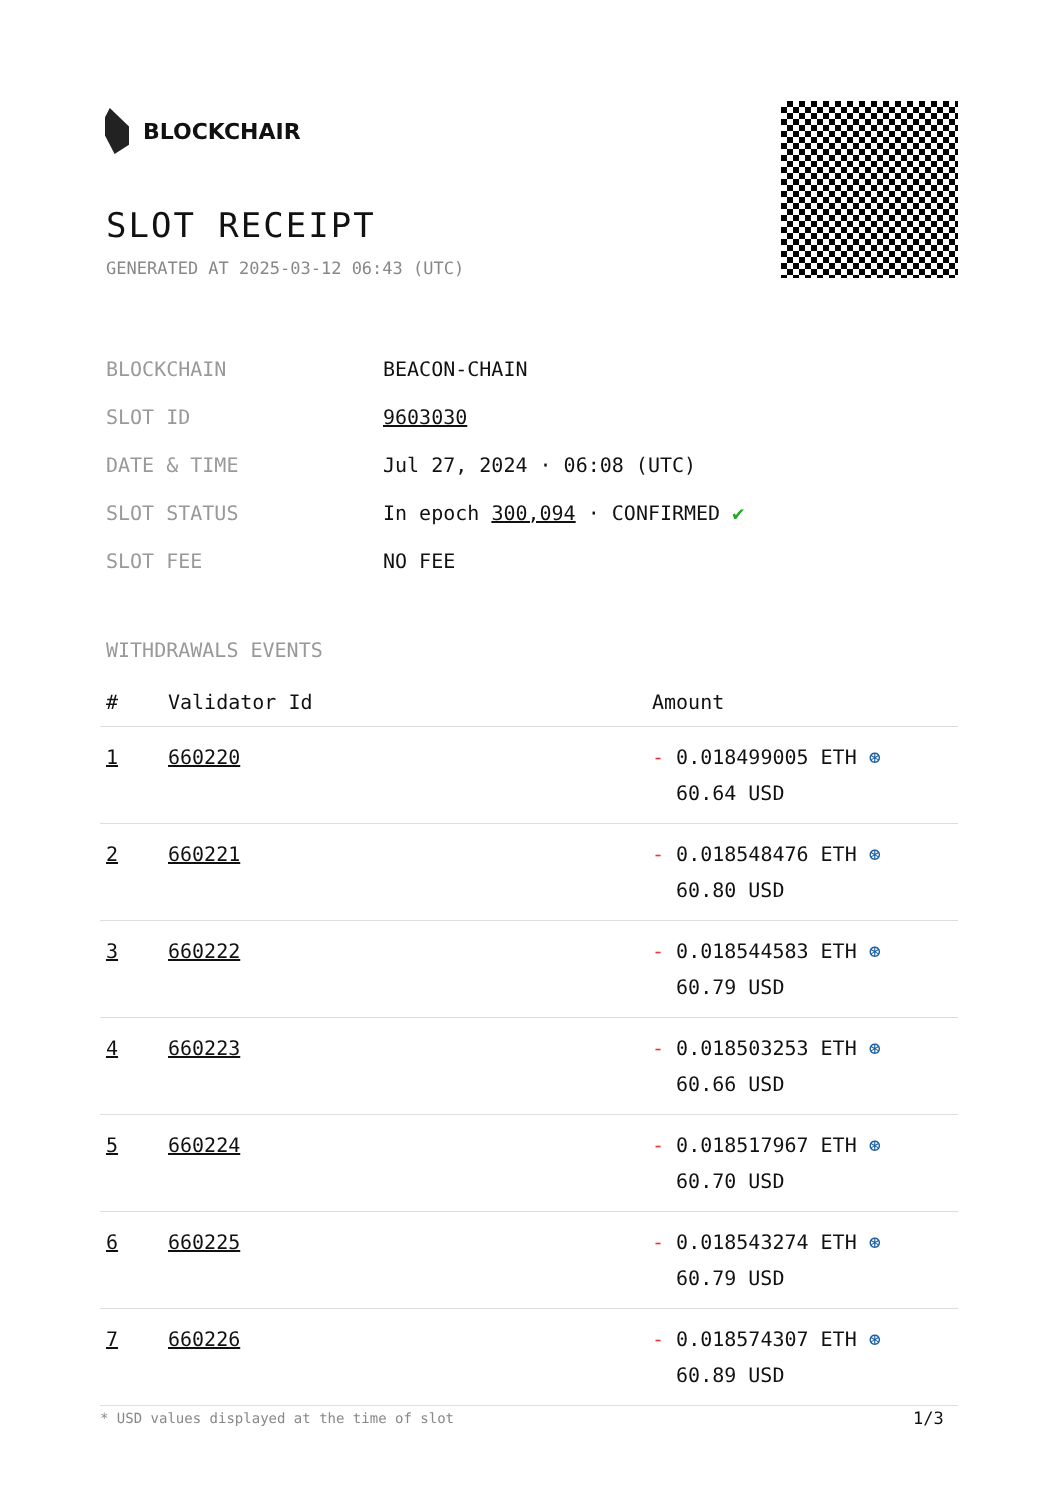BLOCKCHAIR
SLOT RECEIPT
GENERATED AT 2025-03-12 06:43 (UTC)
| BLOCKCHAIN | BEACON-CHAIN |
| SLOT ID | 9603030 |
| DATE & TIME | Jul 27, 2024 · 06:08 (UTC) |
| SLOT STATUS | In epoch 300,094 · CONFIRMED ✔ |
| SLOT FEE | NO FEE |
WITHDRAWALS EVENTS
| # | Validator Id | Amount |
| --- | --- | --- |
| 1 | 660220 | - 0.018499005 ETH ⊛ 60.64 USD |
| 2 | 660221 | - 0.018548476 ETH ⊛ 60.80 USD |
| 3 | 660222 | - 0.018544583 ETH ⊛ 60.79 USD |
| 4 | 660223 | - 0.018503253 ETH ⊛ 60.66 USD |
| 5 | 660224 | - 0.018517967 ETH ⊛ 60.70 USD |
| 6 | 660225 | - 0.018543274 ETH ⊛ 60.79 USD |
| 7 | 660226 | - 0.018574307 ETH ⊛ 60.89 USD |
* USD values displayed at the time of slot
1/3